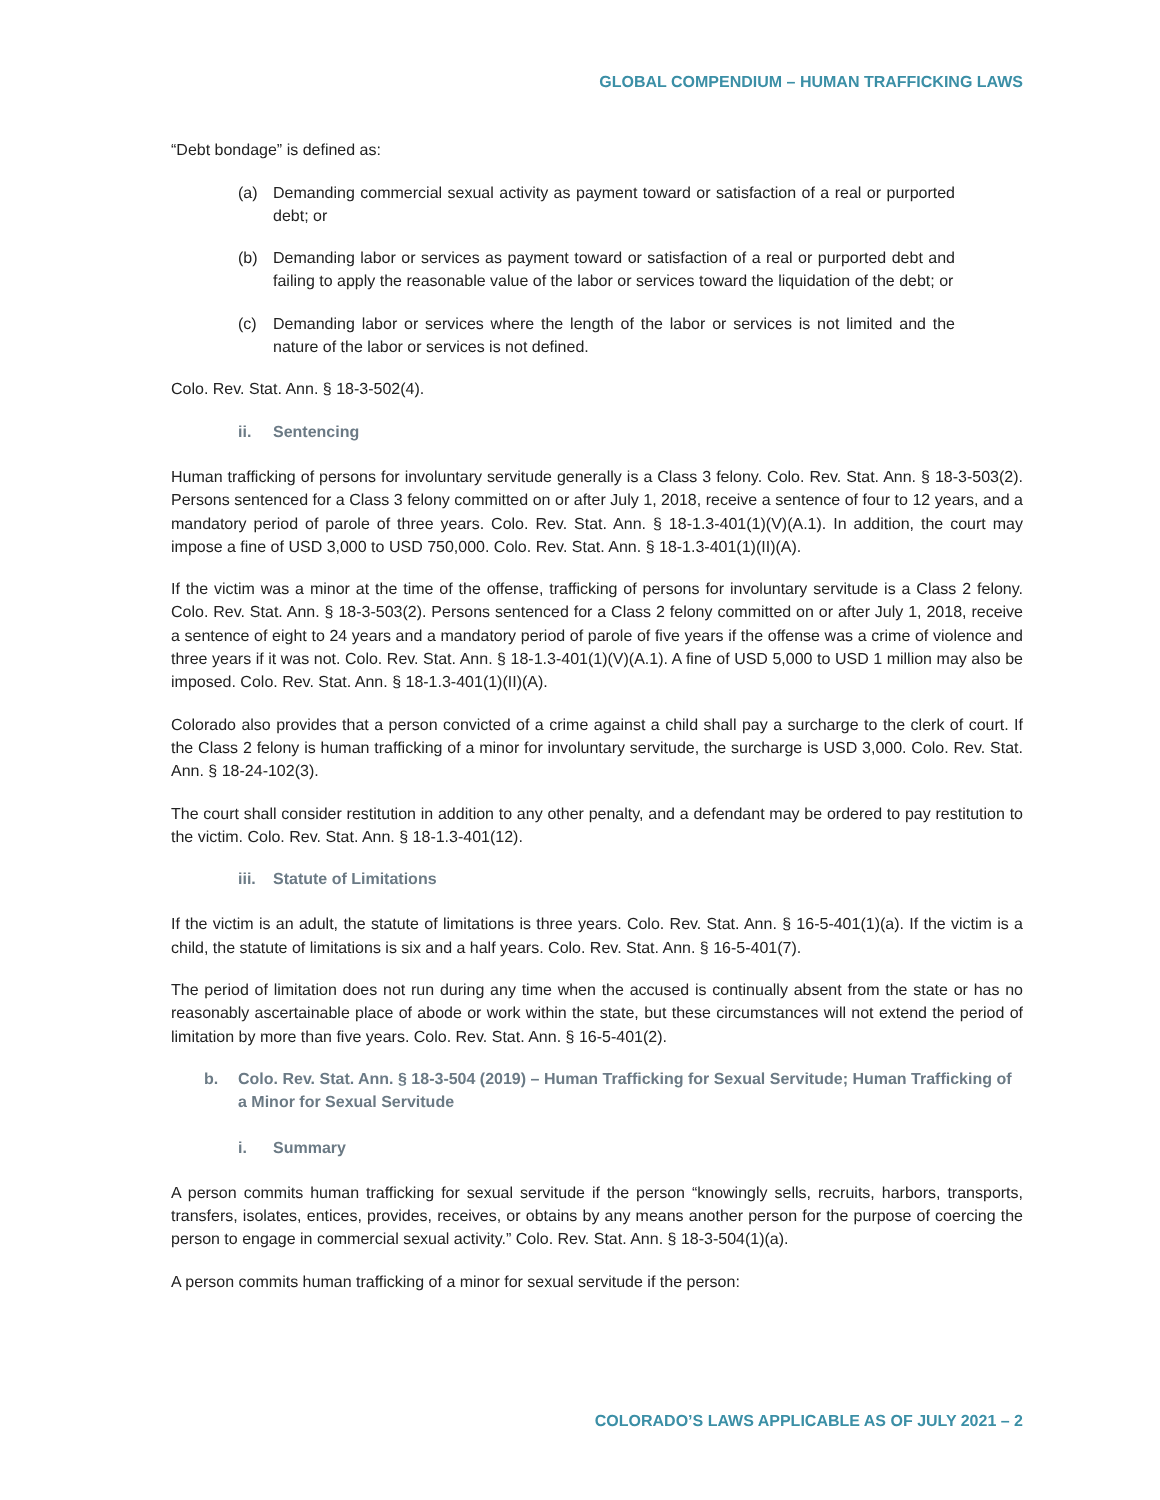GLOBAL COMPENDIUM – HUMAN TRAFFICKING LAWS
“Debt bondage” is defined as:
(a) Demanding commercial sexual activity as payment toward or satisfaction of a real or purported debt; or
(b) Demanding labor or services as payment toward or satisfaction of a real or purported debt and failing to apply the reasonable value of the labor or services toward the liquidation of the debt; or
(c) Demanding labor or services where the length of the labor or services is not limited and the nature of the labor or services is not defined.
Colo. Rev. Stat. Ann. § 18-3-502(4).
ii. Sentencing
Human trafficking of persons for involuntary servitude generally is a Class 3 felony. Colo. Rev. Stat. Ann. § 18-3-503(2). Persons sentenced for a Class 3 felony committed on or after July 1, 2018, receive a sentence of four to 12 years, and a mandatory period of parole of three years. Colo. Rev. Stat. Ann. § 18-1.3-401(1)(V)(A.1). In addition, the court may impose a fine of USD 3,000 to USD 750,000. Colo. Rev. Stat. Ann. § 18-1.3-401(1)(II)(A).
If the victim was a minor at the time of the offense, trafficking of persons for involuntary servitude is a Class 2 felony. Colo. Rev. Stat. Ann. § 18-3-503(2). Persons sentenced for a Class 2 felony committed on or after July 1, 2018, receive a sentence of eight to 24 years and a mandatory period of parole of five years if the offense was a crime of violence and three years if it was not. Colo. Rev. Stat. Ann. § 18-1.3-401(1)(V)(A.1). A fine of USD 5,000 to USD 1 million may also be imposed. Colo. Rev. Stat. Ann. § 18-1.3-401(1)(II)(A).
Colorado also provides that a person convicted of a crime against a child shall pay a surcharge to the clerk of court. If the Class 2 felony is human trafficking of a minor for involuntary servitude, the surcharge is USD 3,000. Colo. Rev. Stat. Ann. § 18-24-102(3).
The court shall consider restitution in addition to any other penalty, and a defendant may be ordered to pay restitution to the victim. Colo. Rev. Stat. Ann. § 18-1.3-401(12).
iii. Statute of Limitations
If the victim is an adult, the statute of limitations is three years. Colo. Rev. Stat. Ann. § 16-5-401(1)(a). If the victim is a child, the statute of limitations is six and a half years. Colo. Rev. Stat. Ann. § 16-5-401(7).
The period of limitation does not run during any time when the accused is continually absent from the state or has no reasonably ascertainable place of abode or work within the state, but these circumstances will not extend the period of limitation by more than five years. Colo. Rev. Stat. Ann. § 16-5-401(2).
b. Colo. Rev. Stat. Ann. § 18-3-504 (2019) – Human Trafficking for Sexual Servitude; Human Trafficking of a Minor for Sexual Servitude
i. Summary
A person commits human trafficking for sexual servitude if the person “knowingly sells, recruits, harbors, transports, transfers, isolates, entices, provides, receives, or obtains by any means another person for the purpose of coercing the person to engage in commercial sexual activity.” Colo. Rev. Stat. Ann. § 18-3-504(1)(a).
A person commits human trafficking of a minor for sexual servitude if the person:
COLORADO’S LAWS APPLICABLE AS OF JULY 2021 – 2